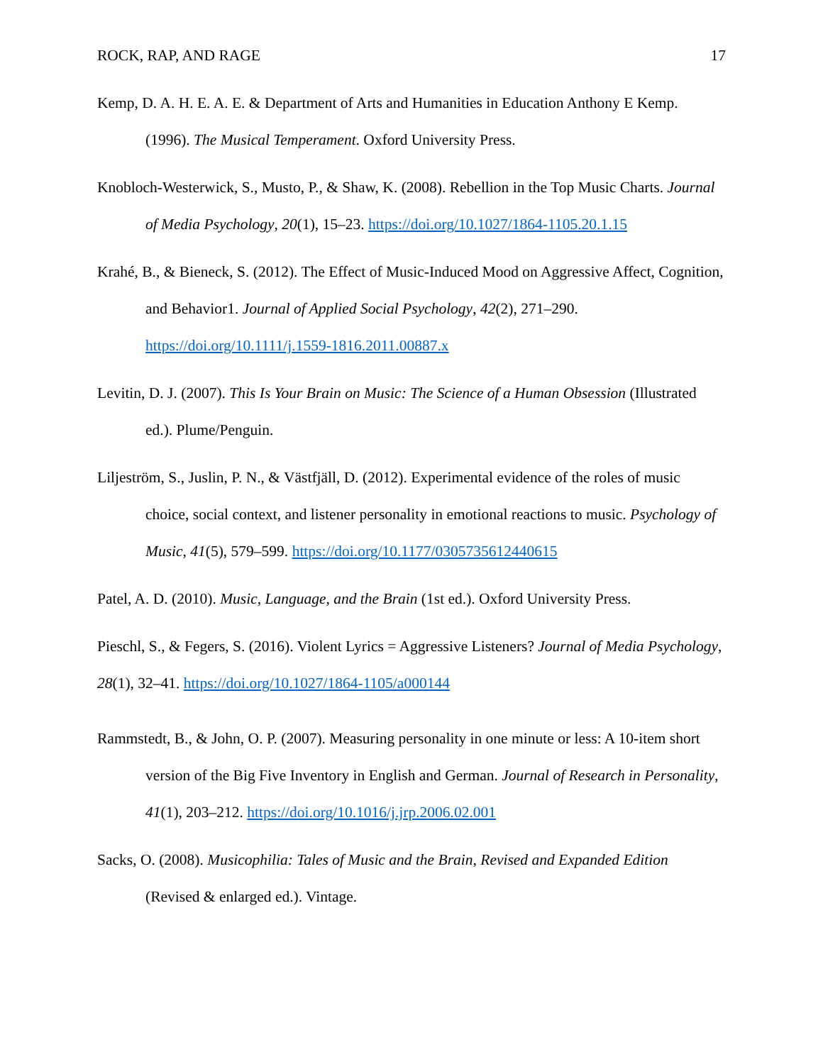ROCK, RAP, AND RAGE 17
Kemp, D. A. H. E. A. E. & Department of Arts and Humanities in Education Anthony E Kemp. (1996). The Musical Temperament. Oxford University Press.
Knobloch-Westerwick, S., Musto, P., & Shaw, K. (2008). Rebellion in the Top Music Charts. Journal of Media Psychology, 20(1), 15–23. https://doi.org/10.1027/1864-1105.20.1.15
Krahé, B., & Bieneck, S. (2012). The Effect of Music-Induced Mood on Aggressive Affect, Cognition, and Behavior1. Journal of Applied Social Psychology, 42(2), 271–290. https://doi.org/10.1111/j.1559-1816.2011.00887.x
Levitin, D. J. (2007). This Is Your Brain on Music: The Science of a Human Obsession (Illustrated ed.). Plume/Penguin.
Liljeström, S., Juslin, P. N., & Västfjäll, D. (2012). Experimental evidence of the roles of music choice, social context, and listener personality in emotional reactions to music. Psychology of Music, 41(5), 579–599. https://doi.org/10.1177/0305735612440615
Patel, A. D. (2010). Music, Language, and the Brain (1st ed.). Oxford University Press.
Pieschl, S., & Fegers, S. (2016). Violent Lyrics = Aggressive Listeners? Journal of Media Psychology, 28(1), 32–41. https://doi.org/10.1027/1864-1105/a000144
Rammstedt, B., & John, O. P. (2007). Measuring personality in one minute or less: A 10-item short version of the Big Five Inventory in English and German. Journal of Research in Personality, 41(1), 203–212. https://doi.org/10.1016/j.jrp.2006.02.001
Sacks, O. (2008). Musicophilia: Tales of Music and the Brain, Revised and Expanded Edition (Revised & enlarged ed.). Vintage.